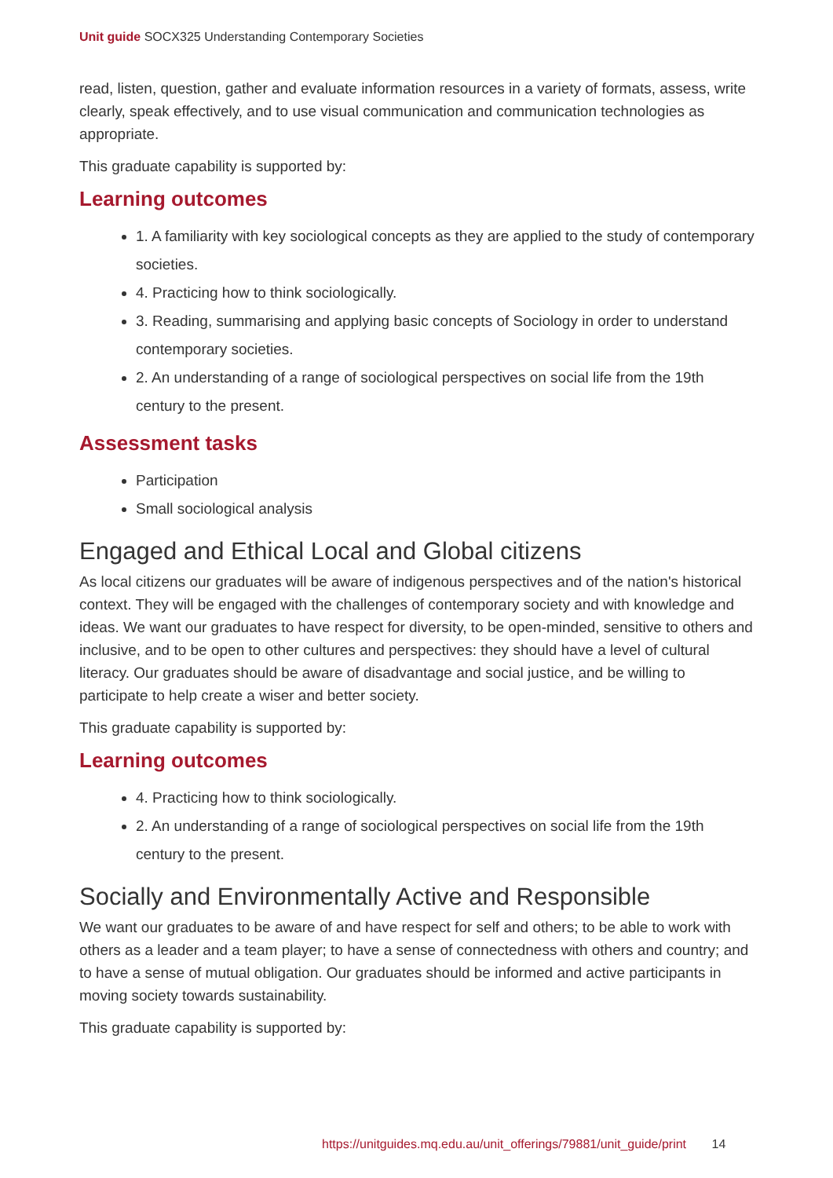Unit guide SOCX325 Understanding Contemporary Societies
read, listen, question, gather and evaluate information resources in a variety of formats, assess, write clearly, speak effectively, and to use visual communication and communication technologies as appropriate.
This graduate capability is supported by:
Learning outcomes
1. A familiarity with key sociological concepts as they are applied to the study of contemporary societies.
4. Practicing how to think sociologically.
3. Reading, summarising and applying basic concepts of Sociology in order to understand contemporary societies.
2. An understanding of a range of sociological perspectives on social life from the 19th century to the present.
Assessment tasks
Participation
Small sociological analysis
Engaged and Ethical Local and Global citizens
As local citizens our graduates will be aware of indigenous perspectives and of the nation's historical context. They will be engaged with the challenges of contemporary society and with knowledge and ideas. We want our graduates to have respect for diversity, to be open-minded, sensitive to others and inclusive, and to be open to other cultures and perspectives: they should have a level of cultural literacy. Our graduates should be aware of disadvantage and social justice, and be willing to participate to help create a wiser and better society.
This graduate capability is supported by:
Learning outcomes
4. Practicing how to think sociologically.
2. An understanding of a range of sociological perspectives on social life from the 19th century to the present.
Socially and Environmentally Active and Responsible
We want our graduates to be aware of and have respect for self and others; to be able to work with others as a leader and a team player; to have a sense of connectedness with others and country; and to have a sense of mutual obligation. Our graduates should be informed and active participants in moving society towards sustainability.
This graduate capability is supported by:
https://unitguides.mq.edu.au/unit_offerings/79881/unit_guide/print 14